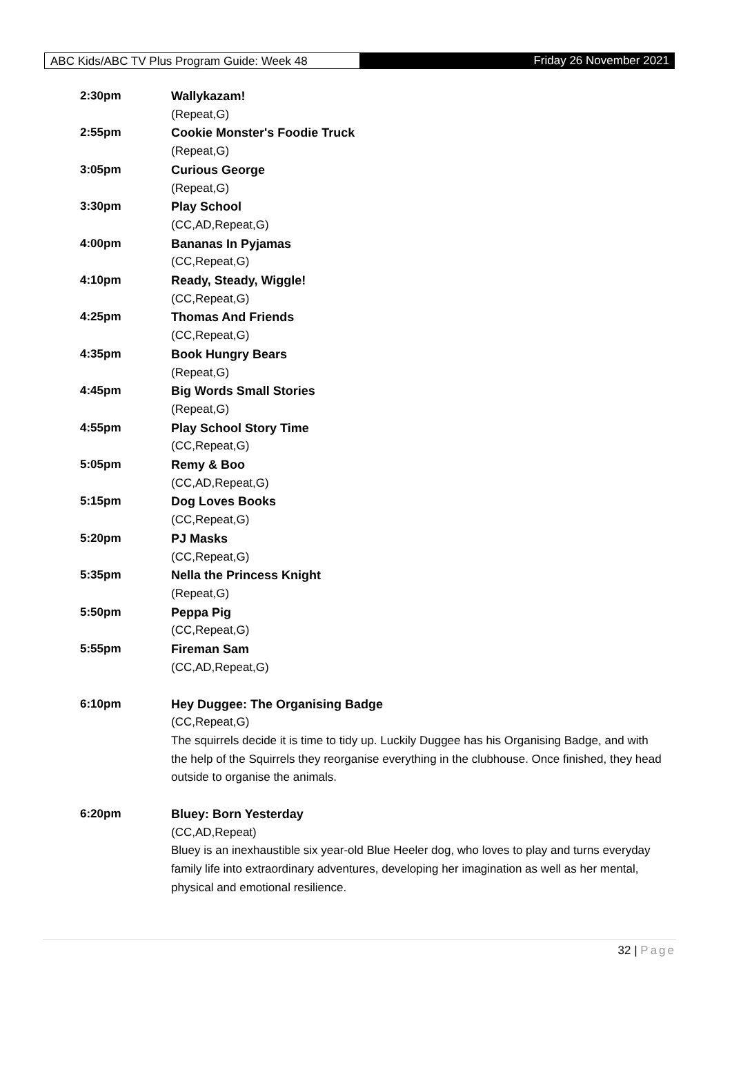ABC Kids/ABC TV Plus Program Guide: Week 48 Friday 26 November 2021
2:30pm Wallykazam!
(Repeat,G)
2:55pm Cookie Monster's Foodie Truck
(Repeat,G)
3:05pm Curious George
(Repeat,G)
3:30pm Play School
(CC,AD,Repeat,G)
4:00pm Bananas In Pyjamas
(CC,Repeat,G)
4:10pm Ready, Steady, Wiggle!
(CC,Repeat,G)
4:25pm Thomas And Friends
(CC,Repeat,G)
4:35pm Book Hungry Bears
(Repeat,G)
4:45pm Big Words Small Stories
(Repeat,G)
4:55pm Play School Story Time
(CC,Repeat,G)
5:05pm Remy & Boo
(CC,AD,Repeat,G)
5:15pm Dog Loves Books
(CC,Repeat,G)
5:20pm PJ Masks
(CC,Repeat,G)
5:35pm Nella the Princess Knight
(Repeat,G)
5:50pm Peppa Pig
(CC,Repeat,G)
5:55pm Fireman Sam
(CC,AD,Repeat,G)
6:10pm Hey Duggee: The Organising Badge
(CC,Repeat,G)
The squirrels decide it is time to tidy up. Luckily Duggee has his Organising Badge, and with the help of the Squirrels they reorganise everything in the clubhouse. Once finished, they head outside to organise the animals.
6:20pm Bluey: Born Yesterday
(CC,AD,Repeat)
Bluey is an inexhaustible six year-old Blue Heeler dog, who loves to play and turns everyday family life into extraordinary adventures, developing her imagination as well as her mental, physical and emotional resilience.
32 | Page